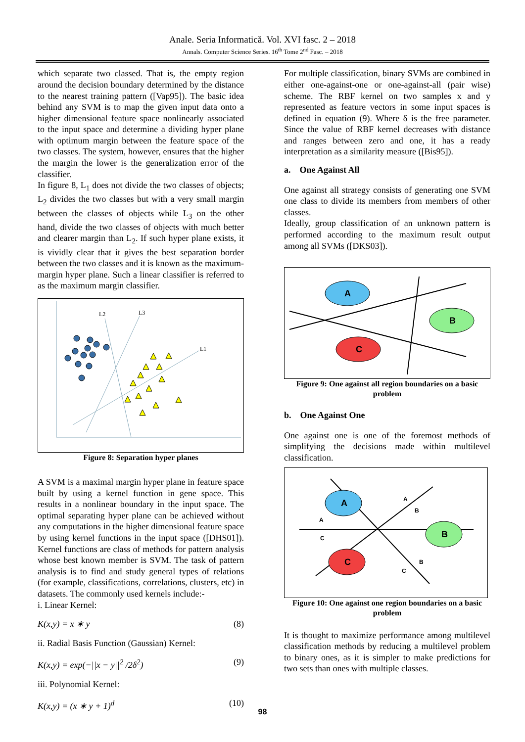Anale. Seria Informatică. Vol. XVI fasc. 2 – 2018
Annals. Computer Science Series. 16<sup>th</sup> Tome 2<sup>nd</sup> Fasc. – 2018
which separate two classed. That is, the empty region around the decision boundary determined by the distance to the nearest training pattern ([Vap95]). The basic idea behind any SVM is to map the given input data onto a higher dimensional feature space nonlinearly associated to the input space and determine a dividing hyper plane with optimum margin between the feature space of the two classes. The system, however, ensures that the higher the margin the lower is the generalization error of the classifier.
In figure 8, L<sub>1</sub> does not divide the two classes of objects; L<sub>2</sub> divides the two classes but with a very small margin between the classes of objects while L<sub>3</sub> on the other hand, divide the two classes of objects with much better and clearer margin than L<sub>2</sub>. If such hyper plane exists, it is vividly clear that it gives the best separation border between the two classes and it is known as the maximum-margin hyper plane. Such a linear classifier is referred to as the maximum margin classifier.
L2
L3
L1
Figure 8: Separation hyper planes
A SVM is a maximal margin hyper plane in feature space built by using a kernel function in gene space. This results in a nonlinear boundary in the input space. The optimal separating hyper plane can be achieved without any computations in the higher dimensional feature space by using kernel functions in the input space ([DHS01]). Kernel functions are class of methods for pattern analysis whose best known member is SVM. The task of pattern analysis is to find and study general types of relations (for example, classifications, correlations, clusters, etc) in datasets. The commonly used kernels include:-
i. Linear Kernel:
K(x,y) = x ∗ y (8)
ii. Radial Basis Function (Gaussian) Kernel:
K(x,y) = exp(−||x − y||<sup>2</sup> /2δ<sup>2</sup>) (9)
iii. Polynomial Kernel:
K(x,y) = (x ∗ y + 1)<sup>d</sup> (10)
For multiple classification, binary SVMs are combined in either one-against-one or one-against-all (pair wise) scheme. The RBF kernel on two samples x and y represented as feature vectors in some input spaces is defined in equation (9). Where δ is the free parameter. Since the value of RBF kernel decreases with distance and ranges between zero and one, it has a ready interpretation as a similarity measure ([Bis95]).
a. One Against All
One against all strategy consists of generating one SVM one class to divide its members from members of other classes.
Ideally, group classification of an unknown pattern is performed according to the maximum result output among all SVMs ([DKS03]).
A
B
C
Figure 9: One against all region boundaries on a basic problem
b. One Against One
One against one is one of the foremost methods of simplifying the decisions made within multilevel classification.
A
B
C
A
B
A
C
B
C
Figure 10: One against one region boundaries on a basic problem
It is thought to maximize performance among multilevel classification methods by reducing a multilevel problem to binary ones, as it is simpler to make predictions for two sets than ones with multiple classes.
98